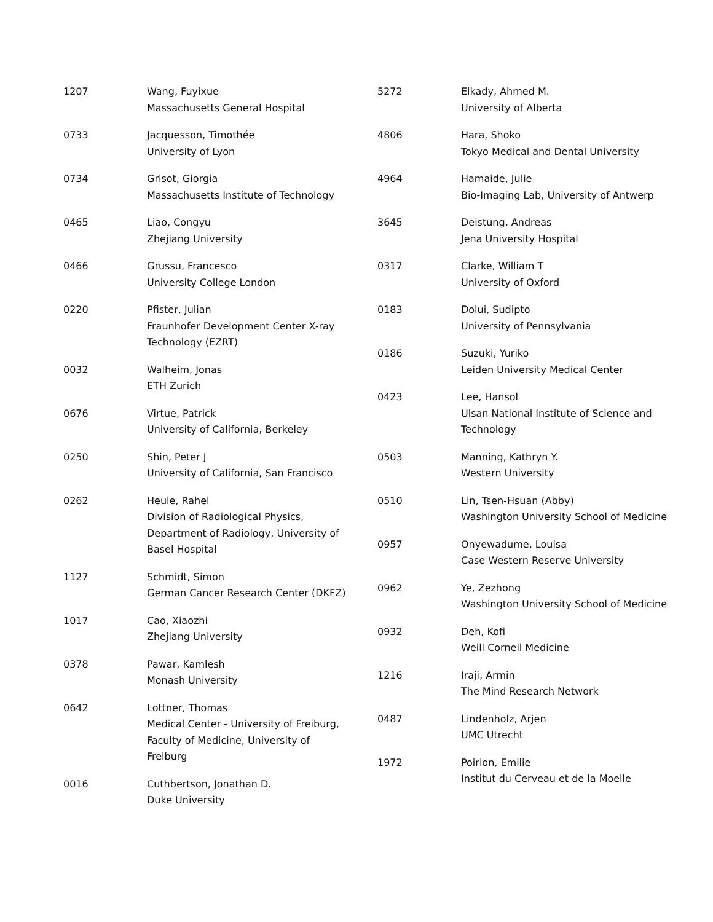| 1207 | Wang, Fuyixue Massachusetts General Hospital |
| 0733 | Jacquesson, Timothée University of Lyon |
| 0734 | Grisot, Giorgia Massachusetts Institute of Technology |
| 0465 | Liao, Congyu Zhejiang University |
| 0466 | Grussu, Francesco University College London |
| 0220 | Pfister, Julian Fraunhofer Development Center X-ray Technology (EZRT) |
| 0032 | Walheim, Jonas ETH Zurich |
| 0676 | Virtue, Patrick University of California, Berkeley |
| 0250 | Shin, Peter J University of California, San Francisco |
| 0262 | Heule, Rahel Division of Radiological Physics, Department of Radiology, University of Basel Hospital |
| 1127 | Schmidt, Simon German Cancer Research Center (DKFZ) |
| 1017 | Cao, Xiaozhi Zhejiang University |
| 0378 | Pawar, Kamlesh Monash University |
| 0642 | Lottner, Thomas Medical Center - University of Freiburg, Faculty of Medicine, University of Freiburg |
| 0016 | Cuthbertson, Jonathan D. Duke University |
| 5272 | Elkady, Ahmed M. University of Alberta |
| 4806 | Hara, Shoko Tokyo Medical and Dental University |
| 4964 | Hamaide, Julie Bio-Imaging Lab, University of Antwerp |
| 3645 | Deistung, Andreas Jena University Hospital |
| 0317 | Clarke, William T University of Oxford |
| 0183 | Dolui, Sudipto University of Pennsylvania |
| 0186 | Suzuki, Yuriko Leiden University Medical Center |
| 0423 | Lee, Hansol Ulsan National Institute of Science and Technology |
| 0503 | Manning, Kathryn Y. Western University |
| 0510 | Lin, Tsen-Hsuan (Abby) Washington University School of Medicine |
| 0957 | Onyewadume, Louisa Case Western Reserve University |
| 0962 | Ye, Zezhong Washington University School of Medicine |
| 0932 | Deh, Kofi Weill Cornell Medicine |
| 1216 | Iraji, Armin The Mind Research Network |
| 0487 | Lindenholz, Arjen UMC Utrecht |
| 1972 | Poirion, Emilie Institut du Cerveau et de la Moelle |